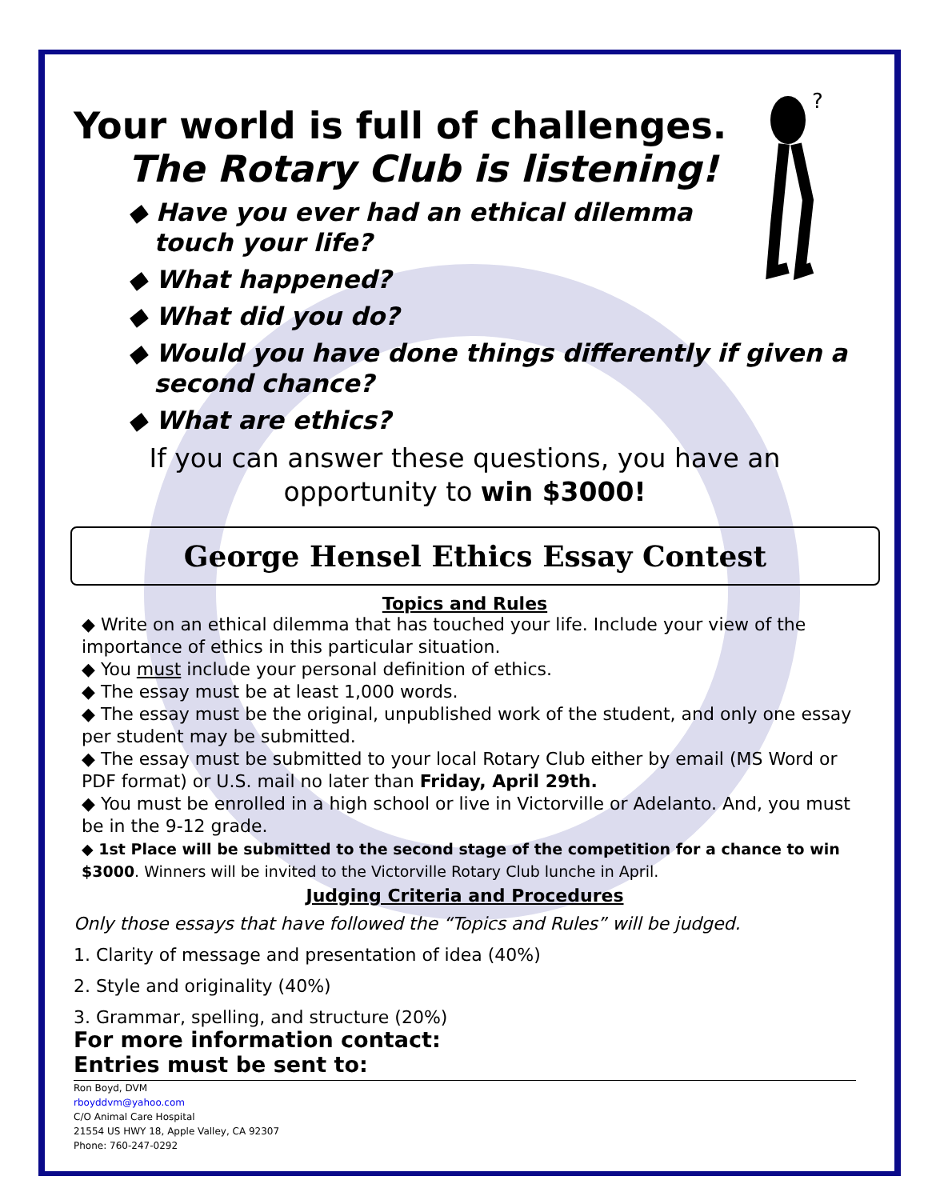?
Your world is full of challenges.
The Rotary Club is listening!
◆ Have you ever had an ethical dilemma
touch your life?
◆ What happened?
◆ What did you do?
◆ Would you have done things differently if given a
second chance?
◆ What are ethics?
If you can answer these questions, you have an
opportunity to win $3000!
George Hensel Ethics Essay Contest
Topics and Rules
◆ Write on an ethical dilemma that has touched your life. Include your view of the importance of ethics in this particular situation.
◆ You must include your personal definition of ethics.
◆ The essay must be at least 1,000 words.
◆ The essay must be the original, unpublished work of the student, and only one essay per student may be submitted.
◆ The essay must be submitted to your local Rotary Club either by email (MS Word or PDF format) or U.S. mail no later than Friday, April 29th.
◆ You must be enrolled in a high school or live in Victorville or Adelanto. And, you must be in the 9-12 grade.
◆ 1st Place will be submitted to the second stage of the competition for a chance to win $3000. Winners will be invited to the Victorville Rotary Club lunche in April.
Judging Criteria and Procedures
Only those essays that have followed the “Topics and Rules” will be judged.
1. Clarity of message and presentation of idea (40%)
2. Style and originality (40%)
3. Grammar, spelling, and structure (20%)
For more information contact:
Entries must be sent to:
Ron Boyd, DVM
rboyddvm@yahoo.com
C/O Animal Care Hospital
21554 US HWY 18, Apple Valley, CA 92307
Phone: 760-247-0292